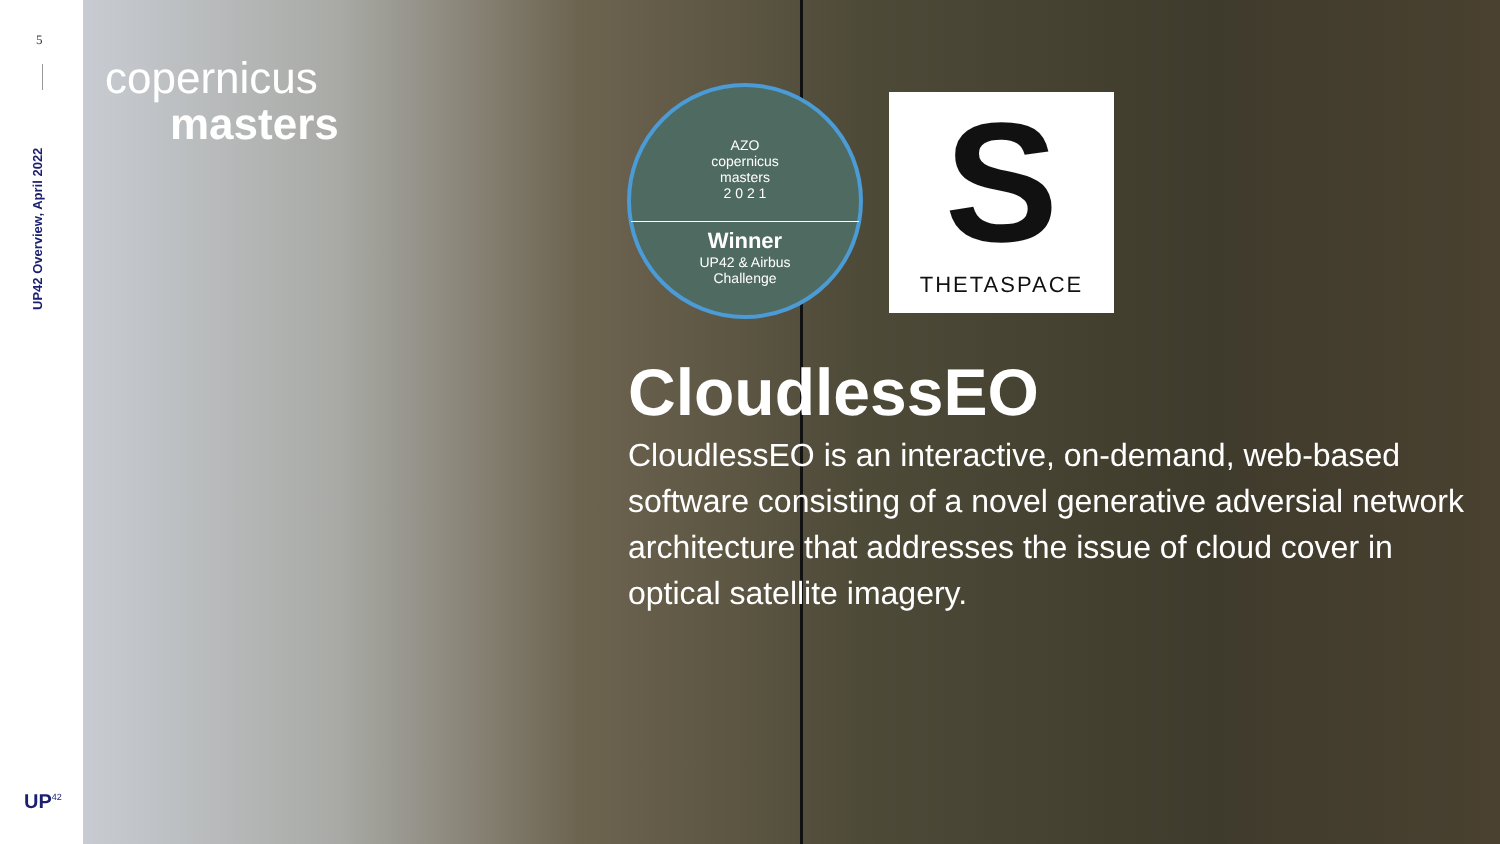5
UP42 Overview, April 2022
UP<sup>42</sup>
copernicus
masters
AZO
copernicus
masters
2 0 2 1
Winner
UP42 & Airbus
Challenge
S
THETASPACE
CloudlessEO
CloudlessEO is an interactive, on-demand, web-based software consisting of a novel generative adversial network architecture that addresses the issue of cloud cover in optical satellite imagery.